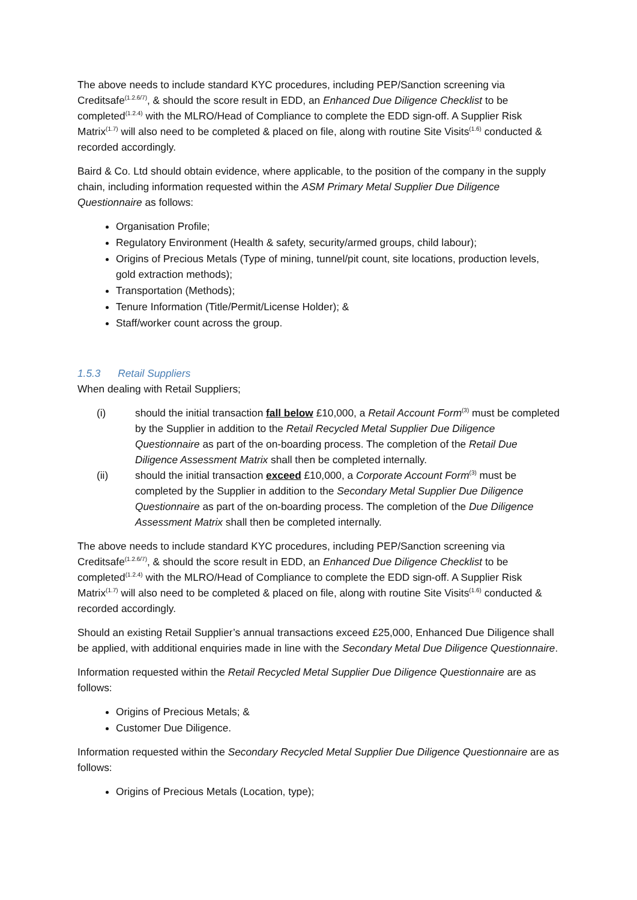The above needs to include standard KYC procedures, including PEP/Sanction screening via Creditsafe<sup>(1.2.6/7)</sup>, & should the score result in EDD, an Enhanced Due Diligence Checklist to be completed<sup>(1.2.4)</sup> with the MLRO/Head of Compliance to complete the EDD sign-off. A Supplier Risk Matrix<sup>(1.7)</sup> will also need to be completed & placed on file, along with routine Site Visits<sup>(1.6)</sup> conducted & recorded accordingly.
Baird & Co. Ltd should obtain evidence, where applicable, to the position of the company in the supply chain, including information requested within the ASM Primary Metal Supplier Due Diligence Questionnaire as follows:
Organisation Profile;
Regulatory Environment (Health & safety, security/armed groups, child labour);
Origins of Precious Metals (Type of mining, tunnel/pit count, site locations, production levels, gold extraction methods);
Transportation (Methods);
Tenure Information (Title/Permit/License Holder); &
Staff/worker count across the group.
1.5.3 Retail Suppliers
When dealing with Retail Suppliers;
(i) should the initial transaction fall below £10,000, a Retail Account Form<sup>(3)</sup> must be completed by the Supplier in addition to the Retail Recycled Metal Supplier Due Diligence Questionnaire as part of the on-boarding process. The completion of the Retail Due Diligence Assessment Matrix shall then be completed internally.
(ii) should the initial transaction exceed £10,000, a Corporate Account Form<sup>(3)</sup> must be completed by the Supplier in addition to the Secondary Metal Supplier Due Diligence Questionnaire as part of the on-boarding process. The completion of the Due Diligence Assessment Matrix shall then be completed internally.
The above needs to include standard KYC procedures, including PEP/Sanction screening via Creditsafe<sup>(1.2.6/7)</sup>, & should the score result in EDD, an Enhanced Due Diligence Checklist to be completed<sup>(1.2.4)</sup> with the MLRO/Head of Compliance to complete the EDD sign-off. A Supplier Risk Matrix<sup>(1.7)</sup> will also need to be completed & placed on file, along with routine Site Visits<sup>(1.6)</sup> conducted & recorded accordingly.
Should an existing Retail Supplier’s annual transactions exceed £25,000, Enhanced Due Diligence shall be applied, with additional enquiries made in line with the Secondary Metal Due Diligence Questionnaire.
Information requested within the Retail Recycled Metal Supplier Due Diligence Questionnaire are as follows:
Origins of Precious Metals; &
Customer Due Diligence.
Information requested within the Secondary Recycled Metal Supplier Due Diligence Questionnaire are as follows:
Origins of Precious Metals (Location, type);